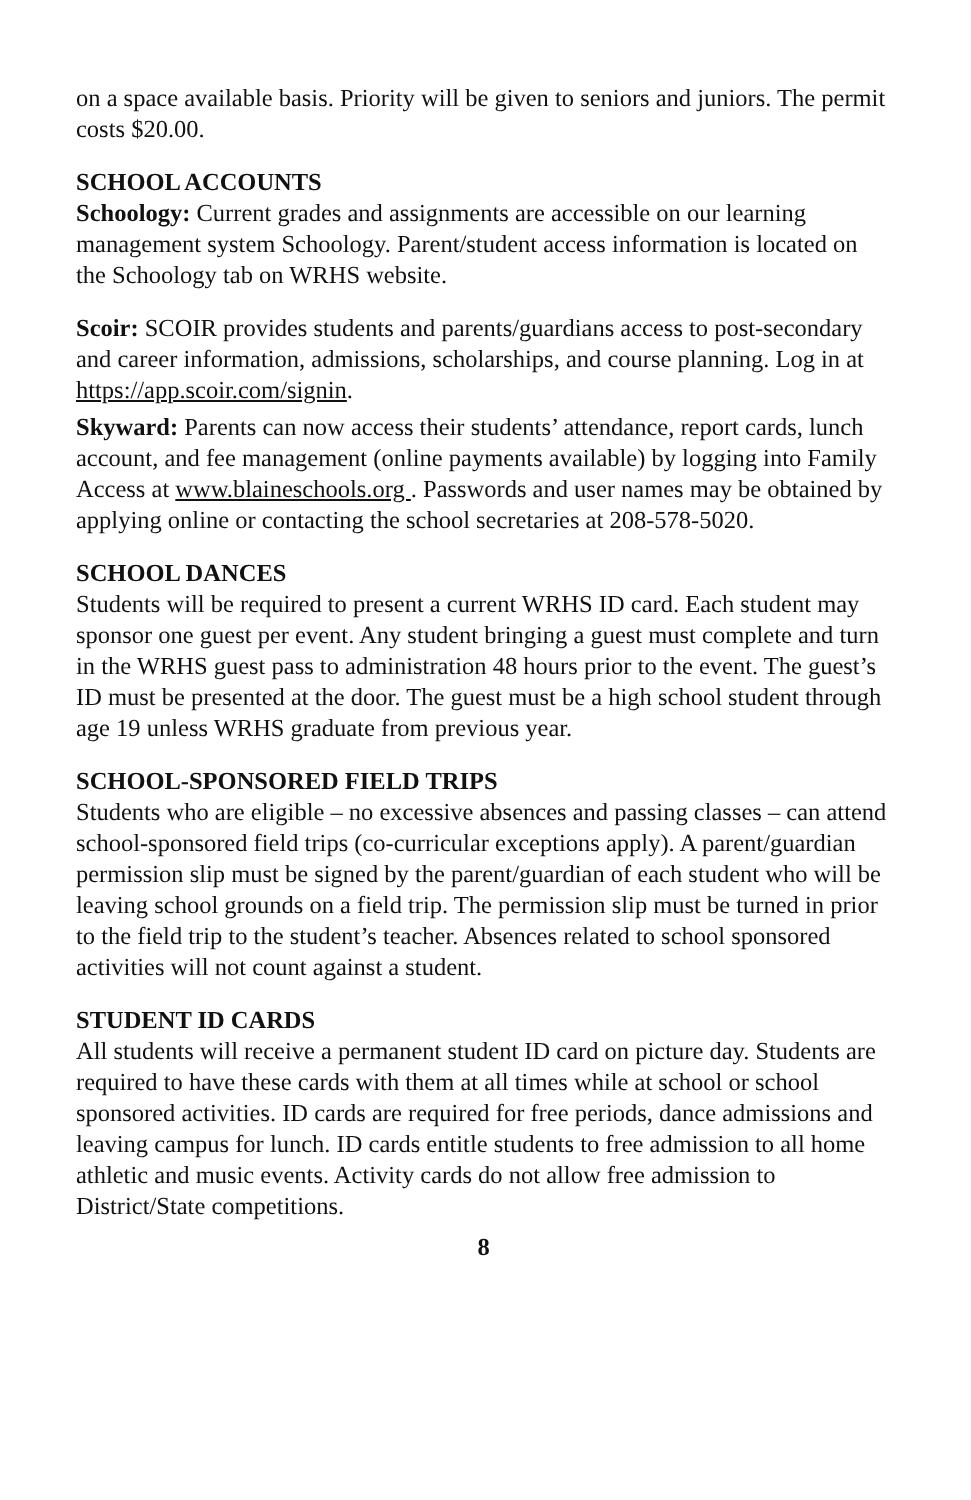on a space available basis. Priority will be given to seniors and juniors. The permit costs $20.00.
SCHOOL ACCOUNTS
Schoology: Current grades and assignments are accessible on our learning management system Schoology. Parent/student access information is located on the Schoology tab on WRHS website.
Scoir: SCOIR provides students and parents/guardians access to post-secondary and career information, admissions, scholarships, and course planning. Log in at https://app.scoir.com/signin.
Skyward: Parents can now access their students’ attendance, report cards, lunch account, and fee management (online payments available) by logging into Family Access at www.blaineschools.org . Passwords and user names may be obtained by applying online or contacting the school secretaries at 208-578-5020.
SCHOOL DANCES
Students will be required to present a current WRHS ID card. Each student may sponsor one guest per event. Any student bringing a guest must complete and turn in the WRHS guest pass to administration 48 hours prior to the event. The guest’s ID must be presented at the door. The guest must be a high school student through age 19 unless WRHS graduate from previous year.
SCHOOL-SPONSORED FIELD TRIPS
Students who are eligible – no excessive absences and passing classes – can attend school-sponsored field trips (co-curricular exceptions apply). A parent/guardian permission slip must be signed by the parent/guardian of each student who will be leaving school grounds on a field trip. The permission slip must be turned in prior to the field trip to the student’s teacher. Absences related to school sponsored activities will not count against a student.
STUDENT ID CARDS
All students will receive a permanent student ID card on picture day. Students are required to have these cards with them at all times while at school or school sponsored activities. ID cards are required for free periods, dance admissions and leaving campus for lunch. ID cards entitle students to free admission to all home athletic and music events. Activity cards do not allow free admission to District/State competitions.
8